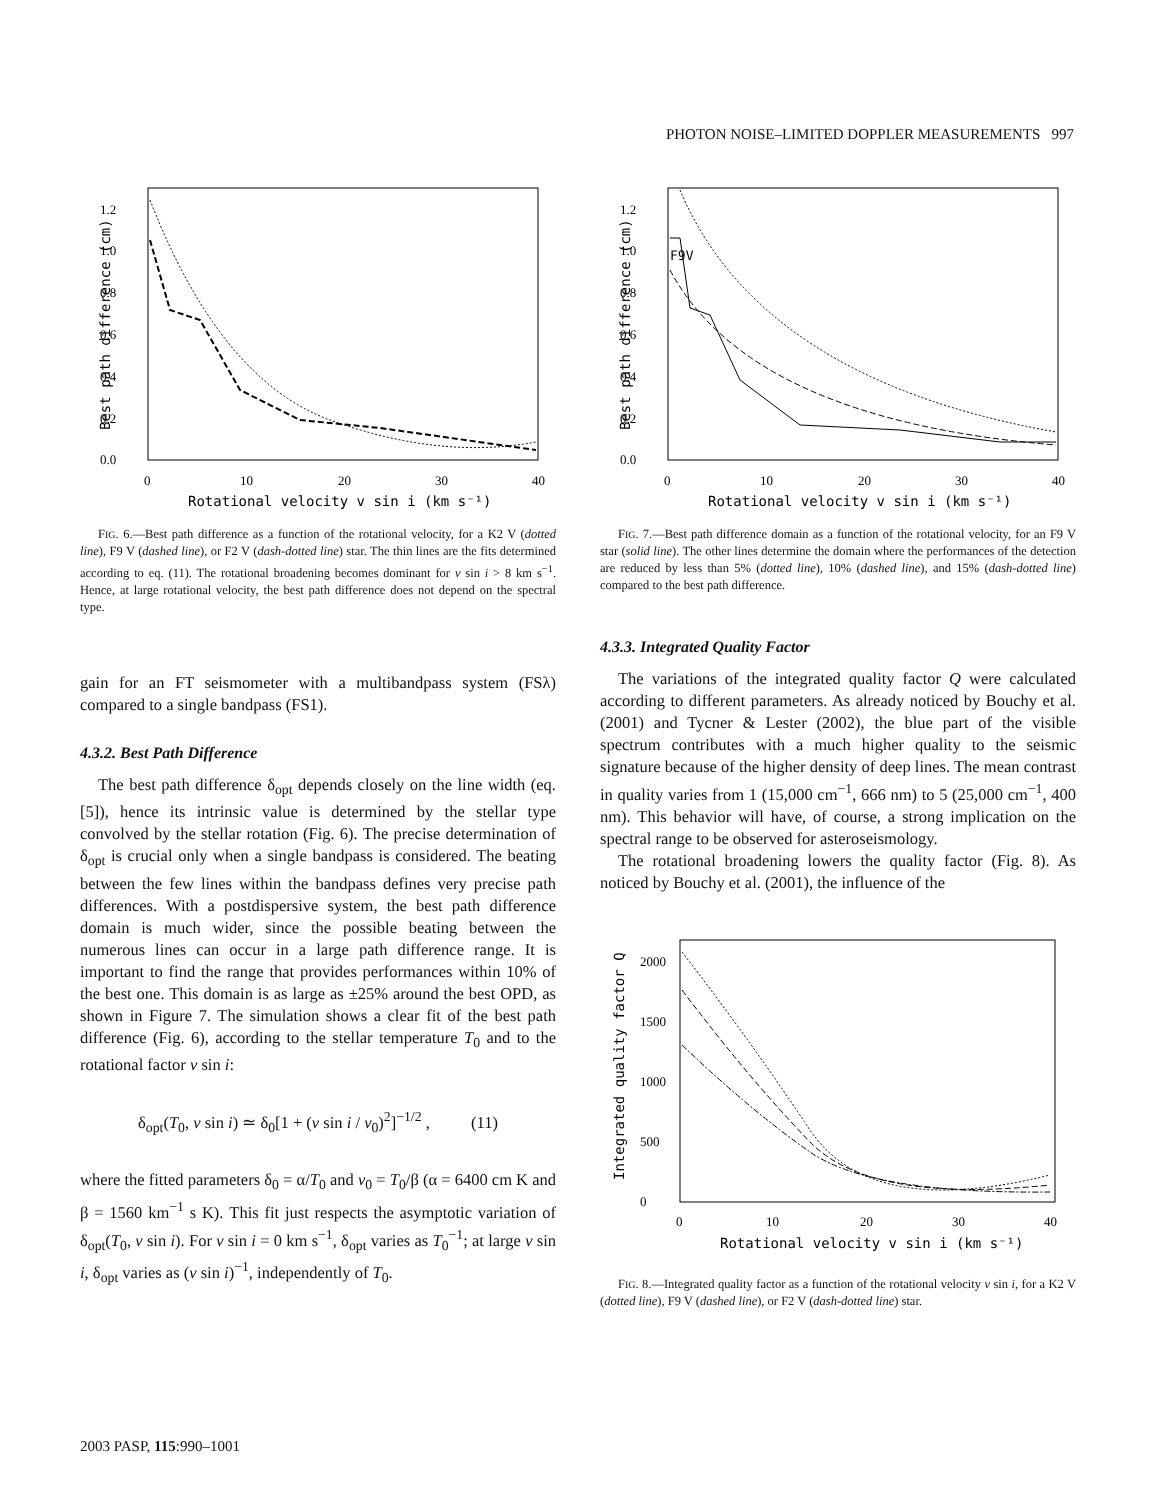PHOTON NOISE–LIMITED DOPPLER MEASUREMENTS 997
Best path difference (cm)
0.0
0.2
0.4
0.6
0.8
1.0
1.2
0
10
20
30
40
Rotational velocity v sin i (km s⁻¹)
FIG. 6.—Best path difference as a function of the rotational velocity, for a K2 V (dotted line), F9 V (dashed line), or F2 V (dash-dotted line) star. The thin lines are the fits determined according to eq. (11). The rotational broadening becomes dominant for v sin i > 8 km s<sup>−1</sup>. Hence, at large rotational velocity, the best path difference does not depend on the spectral type.
gain for an FT seismometer with a multibandpass system (FSλ) compared to a single bandpass (FS1).
4.3.2. Best Path Difference
The best path difference δ<sub>opt</sub> depends closely on the line width (eq. [5]), hence its intrinsic value is determined by the stellar type convolved by the stellar rotation (Fig. 6). The precise determination of δ<sub>opt</sub> is crucial only when a single bandpass is considered. The beating between the few lines within the bandpass defines very precise path differences. With a postdispersive system, the best path difference domain is much wider, since the possible beating between the numerous lines can occur in a large path difference range. It is important to find the range that provides performances within 10% of the best one. This domain is as large as ±25% around the best OPD, as shown in Figure 7. The simulation shows a clear fit of the best path difference (Fig. 6), according to the stellar temperature T<sub>0</sub> and to the rotational factor v sin i:
δ<sub>opt</sub>(T<sub>0</sub>, v sin i) ≃ δ<sub>0</sub>[1 + (v sin i / v<sub>0</sub>)<sup>2</sup>]<sup>−1/2</sup> , (11)
where the fitted parameters δ<sub>0</sub> = α/T<sub>0</sub> and v<sub>0</sub> = T<sub>0</sub>/β (α = 6400 cm K and β = 1560 km<sup>−1</sup> s K). This fit just respects the asymptotic variation of δ<sub>opt</sub>(T<sub>0</sub>, v sin i). For v sin i = 0 km s<sup>−1</sup>, δ<sub>opt</sub> varies as T<sub>0</sub><sup>−1</sup>; at large v sin i, δ<sub>opt</sub> varies as (v sin i)<sup>−1</sup>, independently of T<sub>0</sub>.
Best path difference (cm)
0.0
0.2
0.4
0.6
0.8
1.0
1.2
F9V
0
10
20
30
40
Rotational velocity v sin i (km s⁻¹)
FIG. 7.—Best path difference domain as a function of the rotational velocity, for an F9 V star (solid line). The other lines determine the domain where the performances of the detection are reduced by less than 5% (dotted line), 10% (dashed line), and 15% (dash-dotted line) compared to the best path difference.
4.3.3. Integrated Quality Factor
The variations of the integrated quality factor Q were calculated according to different parameters. As already noticed by Bouchy et al. (2001) and Tycner & Lester (2002), the blue part of the visible spectrum contributes with a much higher quality to the seismic signature because of the higher density of deep lines. The mean contrast in quality varies from 1 (15,000 cm<sup>−1</sup>, 666 nm) to 5 (25,000 cm<sup>−1</sup>, 400 nm). This behavior will have, of course, a strong implication on the spectral range to be observed for asteroseismology.
The rotational broadening lowers the quality factor (Fig. 8). As noticed by Bouchy et al. (2001), the influence of the
Integrated quality factor Q
0
500
1000
1500
2000
0
10
20
30
40
Rotational velocity v sin i (km s⁻¹)
FIG. 8.—Integrated quality factor as a function of the rotational velocity v sin i, for a K2 V (dotted line), F9 V (dashed line), or F2 V (dash-dotted line) star.
2003 PASP, 115:990–1001